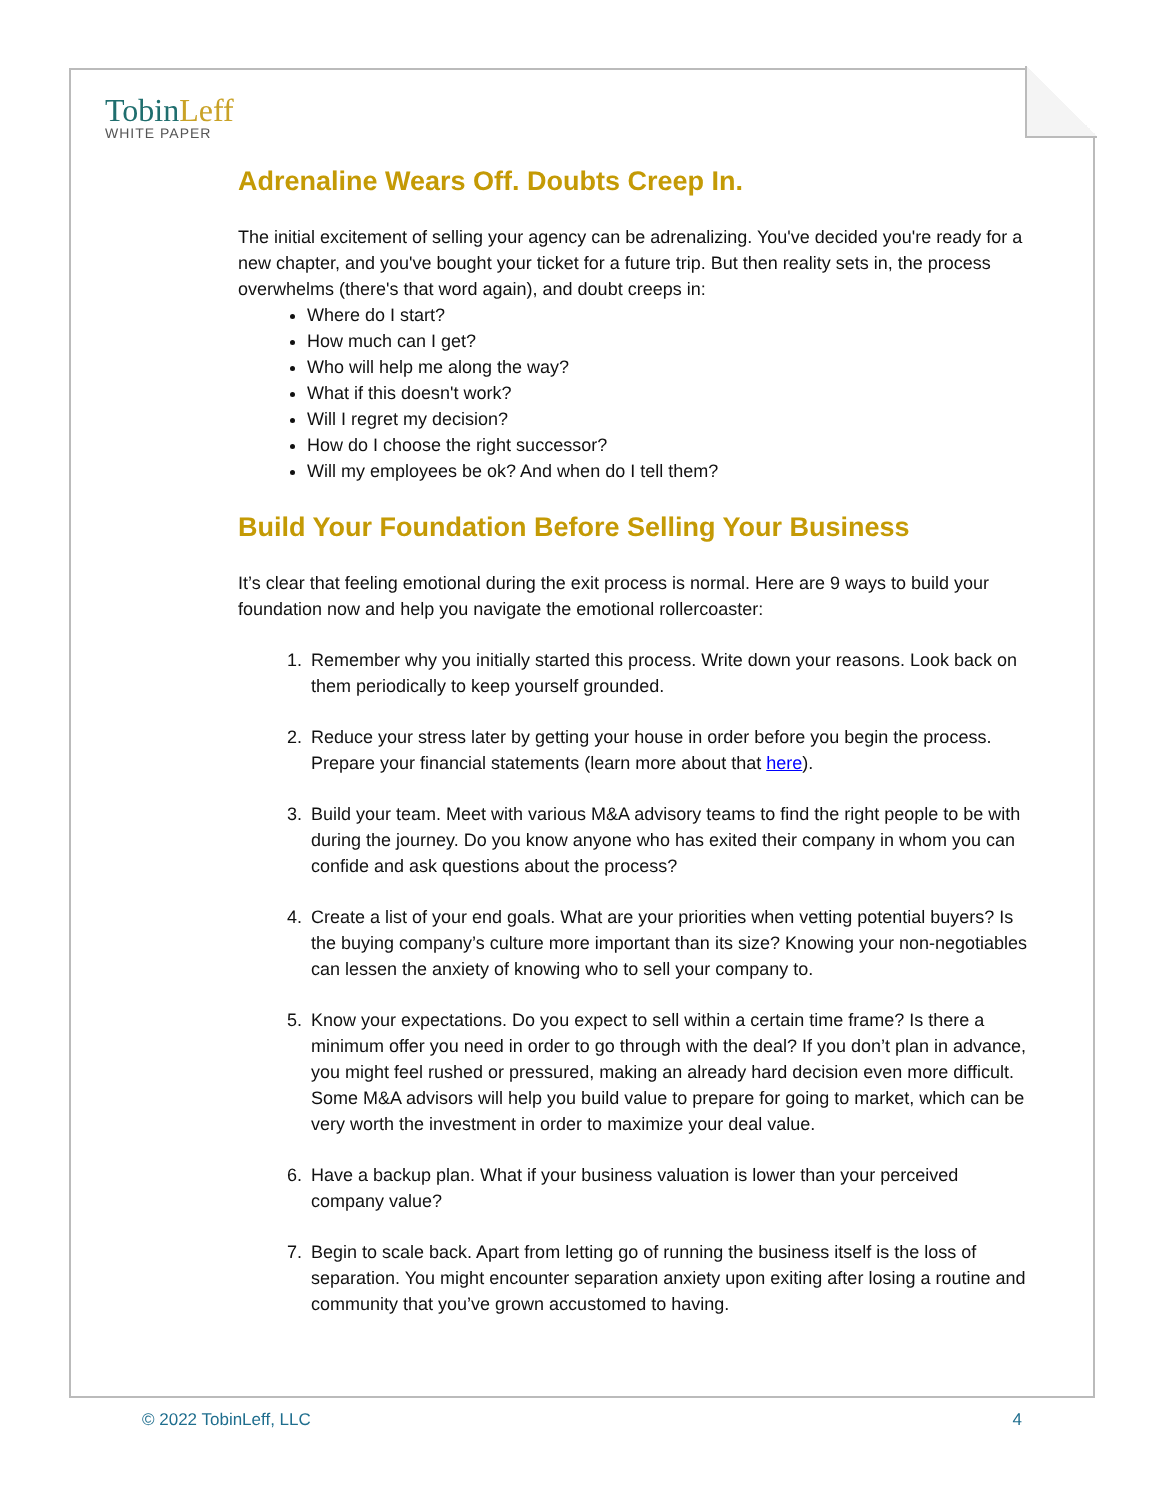TobinLeff
WHITE PAPER
Adrenaline Wears Off. Doubts Creep In.
The initial excitement of selling your agency can be adrenalizing. You've decided you're ready for a new chapter, and you've bought your ticket for a future trip. But then reality sets in, the process overwhelms (there's that word again), and doubt creeps in:
Where do I start?
How much can I get?
Who will help me along the way?
What if this doesn't work?
Will I regret my decision?
How do I choose the right successor?
Will my employees be ok? And when do I tell them?
Build Your Foundation Before Selling Your Business
It’s clear that feeling emotional during the exit process is normal. Here are 9 ways to build your foundation now and help you navigate the emotional rollercoaster:
1. Remember why you initially started this process. Write down your reasons. Look back on them periodically to keep yourself grounded.
2. Reduce your stress later by getting your house in order before you begin the process. Prepare your financial statements (learn more about that here).
3. Build your team. Meet with various M&A advisory teams to find the right people to be with during the journey. Do you know anyone who has exited their company in whom you can confide and ask questions about the process?
4. Create a list of your end goals. What are your priorities when vetting potential buyers? Is the buying company’s culture more important than its size? Knowing your non-negotiables can lessen the anxiety of knowing who to sell your company to.
5. Know your expectations. Do you expect to sell within a certain time frame? Is there a minimum offer you need in order to go through with the deal? If you don’t plan in advance, you might feel rushed or pressured, making an already hard decision even more difficult. Some M&A advisors will help you build value to prepare for going to market, which can be very worth the investment in order to maximize your deal value.
6. Have a backup plan. What if your business valuation is lower than your perceived company value?
7. Begin to scale back. Apart from letting go of running the business itself is the loss of separation. You might encounter separation anxiety upon exiting after losing a routine and community that you’ve grown accustomed to having.
© 2022 TobinLeff, LLC 4